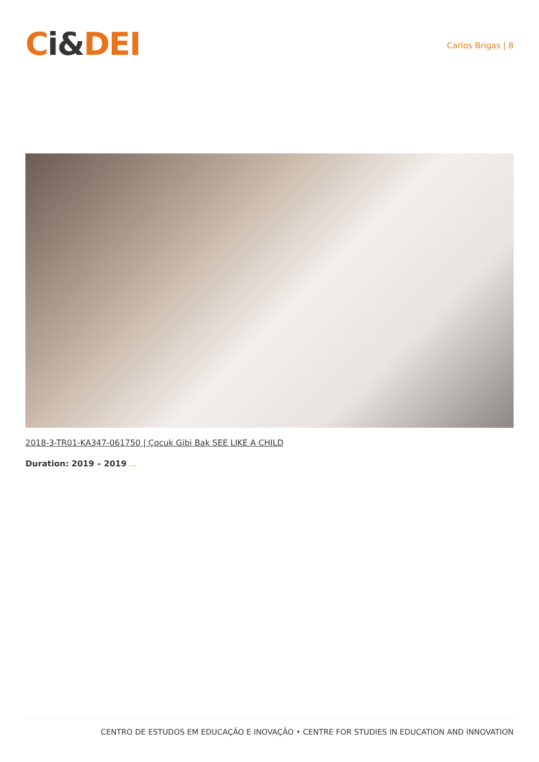Ci&DEI
Carlos Brigas | 8
2018-3-TR01-KA347-061750 | Çocuk Gibi Bak SEE LIKE A CHILD
Duration: 2019 – 2019 ...
CENTRO DE ESTUDOS EM EDUCAÇÃO E INOVAÇÃO • CENTRE FOR STUDIES IN EDUCATION AND INNOVATION